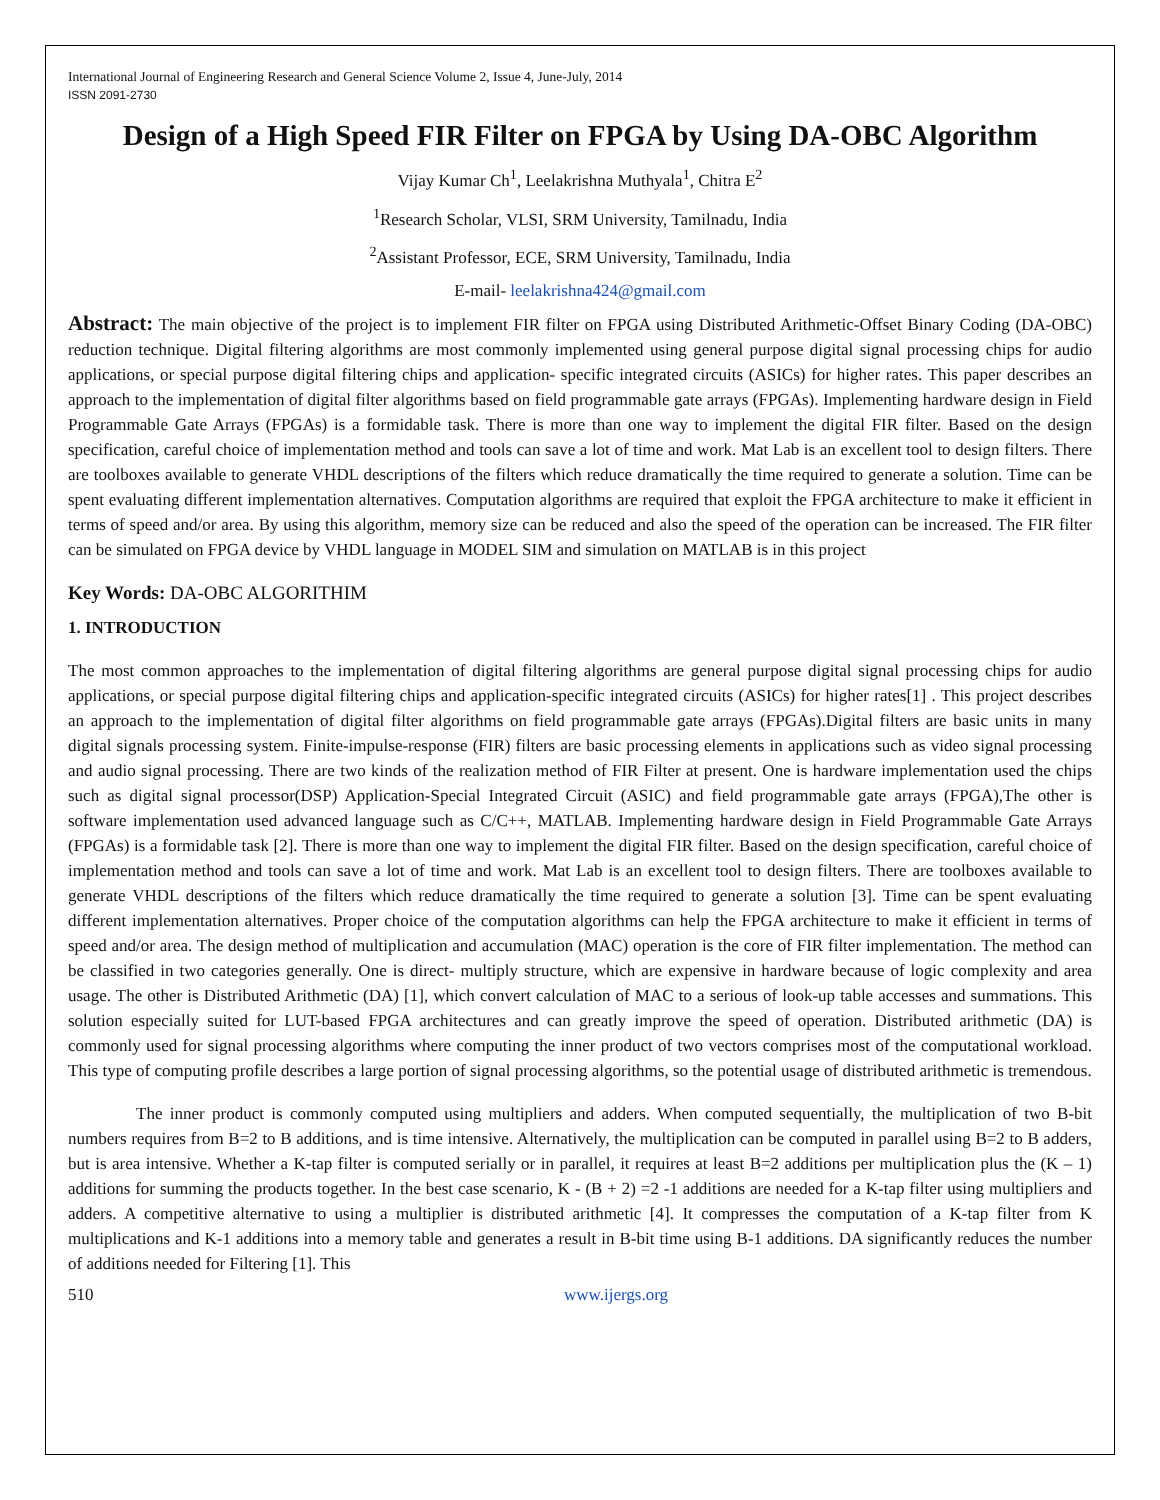International Journal of Engineering Research and General Science Volume 2, Issue 4, June-July, 2014
ISSN 2091-2730
Design of a High Speed FIR Filter on FPGA by Using DA-OBC Algorithm
Vijay Kumar Ch<sup>1</sup>, Leelakrishna Muthyala<sup>1</sup>, Chitra E<sup>2</sup>
<sup>1</sup> Research Scholar, VLSI, SRM University, Tamilnadu, India
<sup>2</sup> Assistant Professor, ECE, SRM University, Tamilnadu, India
E-mail- leelakrishna424@gmail.com
Abstract: The main objective of the project is to implement FIR filter on FPGA using Distributed Arithmetic-Offset Binary Coding (DA-OBC) reduction technique. Digital filtering algorithms are most commonly implemented using general purpose digital signal processing chips for audio applications, or special purpose digital filtering chips and application- specific integrated circuits (ASICs) for higher rates. This paper describes an approach to the implementation of digital filter algorithms based on field programmable gate arrays (FPGAs). Implementing hardware design in Field Programmable Gate Arrays (FPGAs) is a formidable task. There is more than one way to implement the digital FIR filter. Based on the design specification, careful choice of implementation method and tools can save a lot of time and work. Mat Lab is an excellent tool to design filters. There are toolboxes available to generate VHDL descriptions of the filters which reduce dramatically the time required to generate a solution. Time can be spent evaluating different implementation alternatives. Computation algorithms are required that exploit the FPGA architecture to make it efficient in terms of speed and/or area. By using this algorithm, memory size can be reduced and also the speed of the operation can be increased. The FIR filter can be simulated on FPGA device by VHDL language in MODEL SIM and simulation on MATLAB is in this project
Key Words: DA-OBC ALGORITHIM
1. INTRODUCTION
The most common approaches to the implementation of digital filtering algorithms are general purpose digital signal processing chips for audio applications, or special purpose digital filtering chips and application-specific integrated circuits (ASICs) for higher rates[1] . This project describes an approach to the implementation of digital filter algorithms on field programmable gate arrays (FPGAs).Digital filters are basic units in many digital signals processing system. Finite-impulse-response (FIR) filters are basic processing elements in applications such as video signal processing and audio signal processing. There are two kinds of the realization method of FIR Filter at present. One is hardware implementation used the chips such as digital signal processor(DSP) Application-Special Integrated Circuit (ASIC) and field programmable gate arrays (FPGA),The other is software implementation used advanced language such as C/C++, MATLAB. Implementing hardware design in Field Programmable Gate Arrays (FPGAs) is a formidable task [2]. There is more than one way to implement the digital FIR filter. Based on the design specification, careful choice of implementation method and tools can save a lot of time and work. Mat Lab is an excellent tool to design filters. There are toolboxes available to generate VHDL descriptions of the filters which reduce dramatically the time required to generate a solution [3]. Time can be spent evaluating different implementation alternatives. Proper choice of the computation algorithms can help the FPGA architecture to make it efficient in terms of speed and/or area. The design method of multiplication and accumulation (MAC) operation is the core of FIR filter implementation. The method can be classified in two categories generally. One is direct- multiply structure, which are expensive in hardware because of logic complexity and area usage. The other is Distributed Arithmetic (DA) [1], which convert calculation of MAC to a serious of look-up table accesses and summations. This solution especially suited for LUT-based FPGA architectures and can greatly improve the speed of operation. Distributed arithmetic (DA) is commonly used for signal processing algorithms where computing the inner product of two vectors comprises most of the computational workload. This type of computing profile describes a large portion of signal processing algorithms, so the potential usage of distributed arithmetic is tremendous.
The inner product is commonly computed using multipliers and adders. When computed sequentially, the multiplication of two B-bit numbers requires from B=2 to B additions, and is time intensive. Alternatively, the multiplication can be computed in parallel using B=2 to B adders, but is area intensive. Whether a K-tap filter is computed serially or in parallel, it requires at least B=2 additions per multiplication plus the (K – 1) additions for summing the products together. In the best case scenario, K - (B + 2) =2 -1 additions are needed for a K-tap filter using multipliers and adders. A competitive alternative to using a multiplier is distributed arithmetic [4]. It compresses the computation of a K-tap filter from K multiplications and K-1 additions into a memory table and generates a result in B-bit time using B-1 additions. DA significantly reduces the number of additions needed for Filtering [1]. This
510 www.ijergs.org